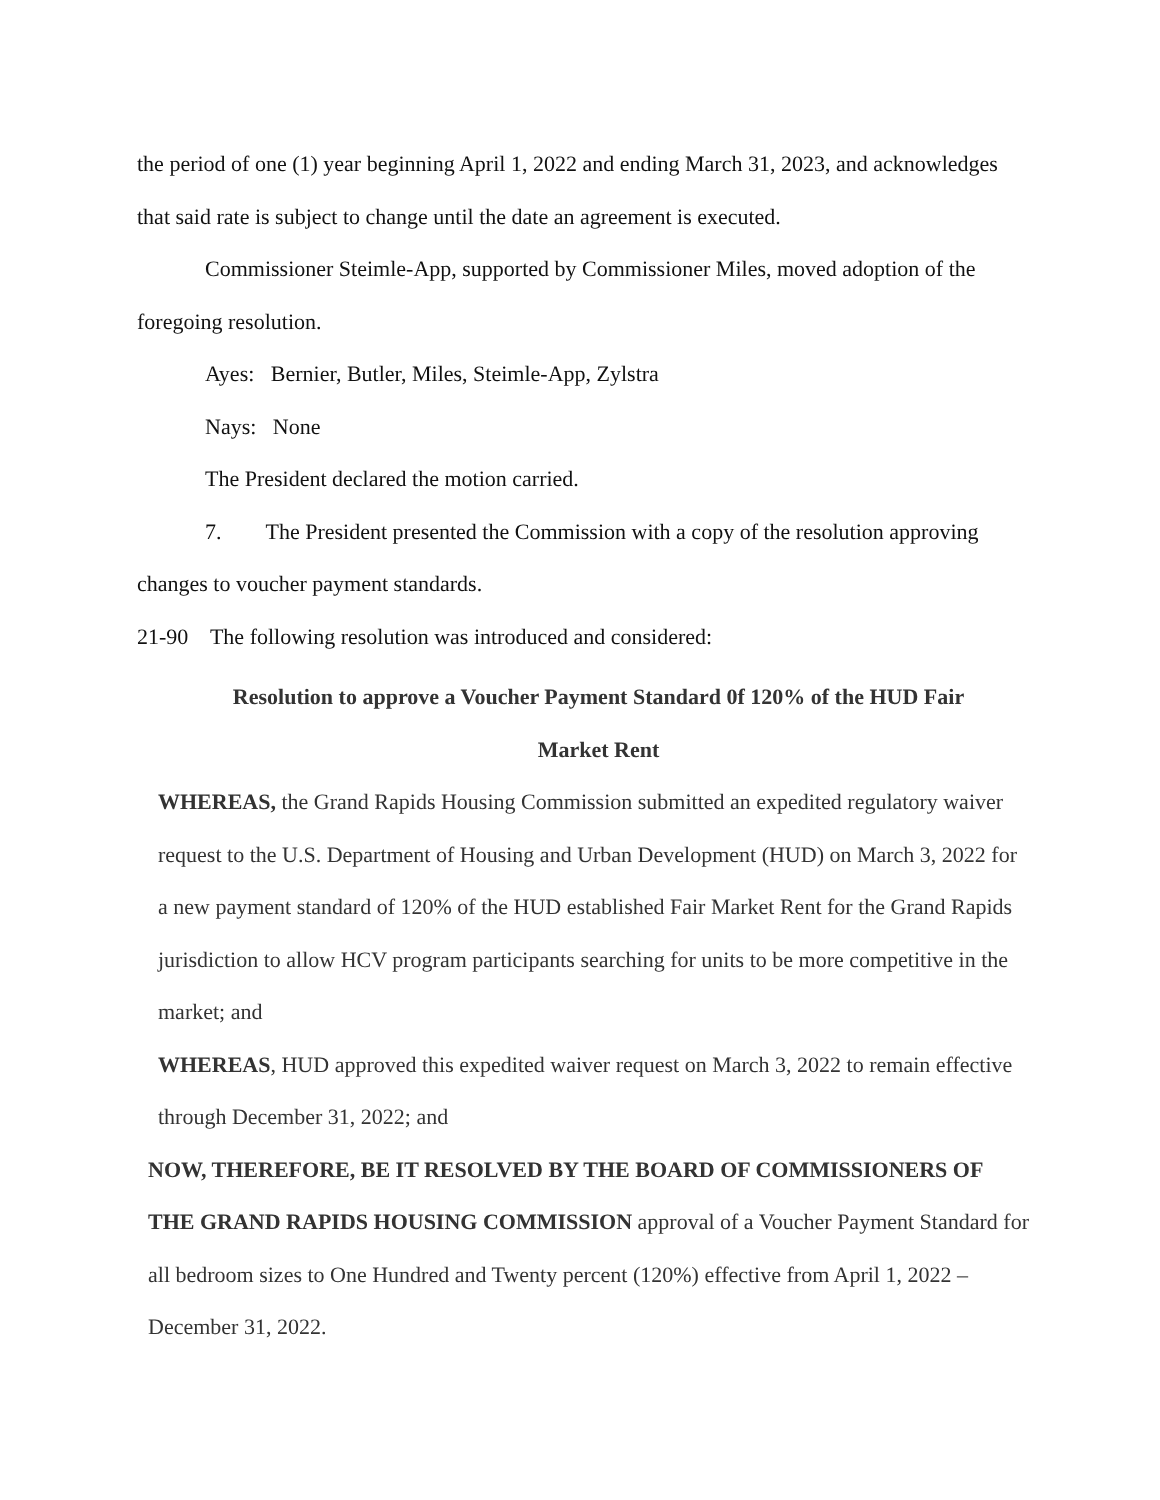the period of one (1) year beginning April 1, 2022 and ending March 31, 2023, and acknowledges that said rate is subject to change until the date an agreement is executed.
Commissioner Steimle-App, supported by Commissioner Miles, moved adoption of the foregoing resolution.
Ayes: Bernier, Butler, Miles, Steimle-App, Zylstra
Nays: None
The President declared the motion carried.
7. The President presented the Commission with a copy of the resolution approving changes to voucher payment standards.
21-90 The following resolution was introduced and considered:
Resolution to approve a Voucher Payment Standard 0f 120% of the HUD Fair
Market Rent
WHEREAS, the Grand Rapids Housing Commission submitted an expedited regulatory waiver request to the U.S. Department of Housing and Urban Development (HUD) on March 3, 2022 for a new payment standard of 120% of the HUD established Fair Market Rent for the Grand Rapids jurisdiction to allow HCV program participants searching for units to be more competitive in the market; and
WHEREAS, HUD approved this expedited waiver request on March 3, 2022 to remain effective through December 31, 2022; and
NOW, THEREFORE, BE IT RESOLVED BY THE BOARD OF COMMISSIONERS OF THE GRAND RAPIDS HOUSING COMMISSION approval of a Voucher Payment Standard for all bedroom sizes to One Hundred and Twenty percent (120%) effective from April 1, 2022 – December 31, 2022.